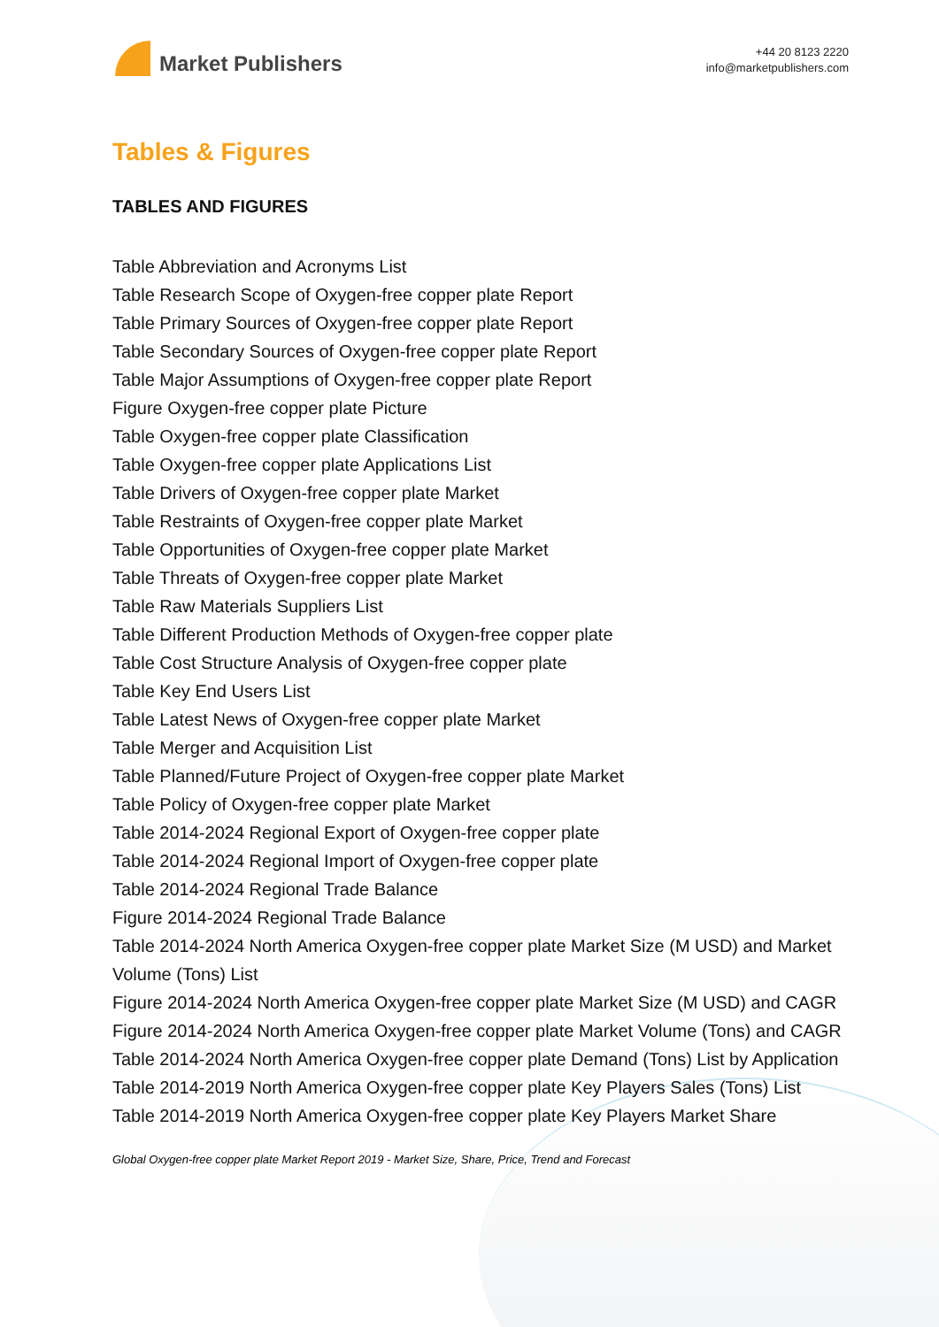Market Publishers
+44 20 8123 2220
info@marketpublishers.com
Tables & Figures
TABLES AND FIGURES
Table Abbreviation and Acronyms List
Table Research Scope of Oxygen-free copper plate Report
Table Primary Sources of Oxygen-free copper plate Report
Table Secondary Sources of Oxygen-free copper plate Report
Table Major Assumptions of Oxygen-free copper plate Report
Figure Oxygen-free copper plate Picture
Table Oxygen-free copper plate Classification
Table Oxygen-free copper plate Applications List
Table Drivers of Oxygen-free copper plate Market
Table Restraints of Oxygen-free copper plate Market
Table Opportunities of Oxygen-free copper plate Market
Table Threats of Oxygen-free copper plate Market
Table Raw Materials Suppliers List
Table Different Production Methods of Oxygen-free copper plate
Table Cost Structure Analysis of Oxygen-free copper plate
Table Key End Users List
Table Latest News of Oxygen-free copper plate Market
Table Merger and Acquisition List
Table Planned/Future Project of Oxygen-free copper plate Market
Table Policy of Oxygen-free copper plate Market
Table 2014-2024 Regional Export of Oxygen-free copper plate
Table 2014-2024 Regional Import of Oxygen-free copper plate
Table 2014-2024 Regional Trade Balance
Figure 2014-2024 Regional Trade Balance
Table 2014-2024 North America Oxygen-free copper plate Market Size (M USD) and Market Volume (Tons) List
Figure 2014-2024 North America Oxygen-free copper plate Market Size (M USD) and CAGR
Figure 2014-2024 North America Oxygen-free copper plate Market Volume (Tons) and CAGR
Table 2014-2024 North America Oxygen-free copper plate Demand (Tons) List by Application
Table 2014-2019 North America Oxygen-free copper plate Key Players Sales (Tons) List
Table 2014-2019 North America Oxygen-free copper plate Key Players Market Share
Global Oxygen-free copper plate Market Report 2019 - Market Size, Share, Price, Trend and Forecast